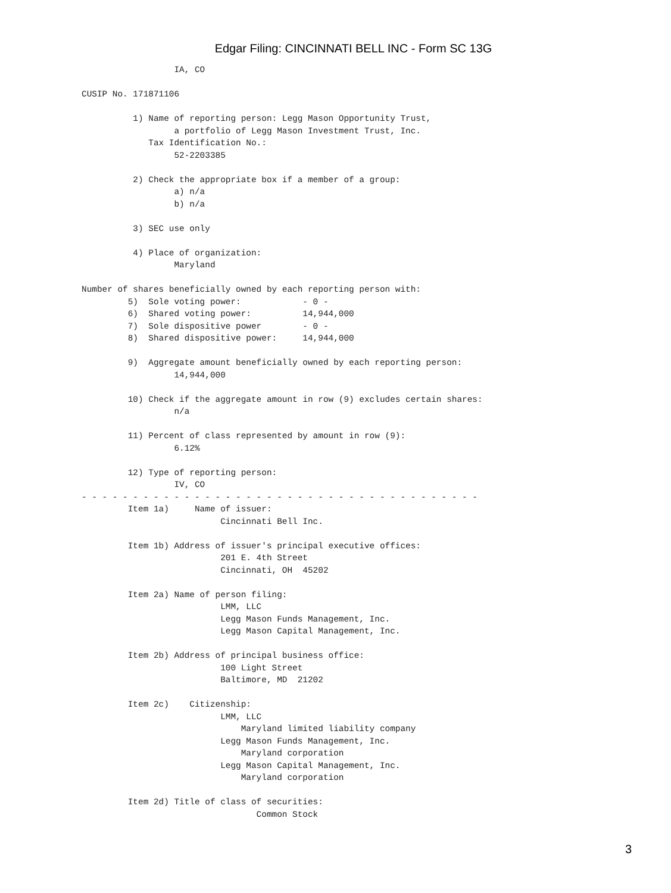Edgar Filing: CINCINNATI BELL INC - Form SC 13G
                  IA, CO

CUSIP No. 171871106

          1) Name of reporting person: Legg Mason Opportunity Trust,
                  a portfolio of Legg Mason Investment Trust, Inc.
             Tax Identification No.:
                  52-2203385

          2) Check the appropriate box if a member of a group:
                  a) n/a
                  b) n/a

          3) SEC use only

          4) Place of organization:
                  Maryland

Number of shares beneficially owned by each reporting person with:
         5)  Sole voting power:            - 0 -
         6)  Shared voting power:          14,944,000
         7)  Sole dispositive power        - 0 -
         8)  Shared dispositive power:     14,944,000

         9)  Aggregate amount beneficially owned by each reporting person:
                  14,944,000

         10) Check if the aggregate amount in row (9) excludes certain shares:
                  n/a

         11) Percent of class represented by amount in row (9):
                  6.12%

         12) Type of reporting person:
                  IV, CO
- - - - - - - - - - - - - - - - - - - - - - - - - - - - - - - - - - - - - - -
         Item 1a)     Name of issuer:
                           Cincinnati Bell Inc.

         Item 1b) Address of issuer's principal executive offices:
                           201 E. 4th Street
                           Cincinnati, OH  45202

         Item 2a) Name of person filing:
                           LMM, LLC
                           Legg Mason Funds Management, Inc.
                           Legg Mason Capital Management, Inc.

         Item 2b) Address of principal business office:
                           100 Light Street
                           Baltimore, MD  21202

         Item 2c)    Citizenship:
                           LMM, LLC
                               Maryland limited liability company
                           Legg Mason Funds Management, Inc.
                               Maryland corporation
                           Legg Mason Capital Management, Inc.
                               Maryland corporation

         Item 2d) Title of class of securities:
                                  Common Stock
3